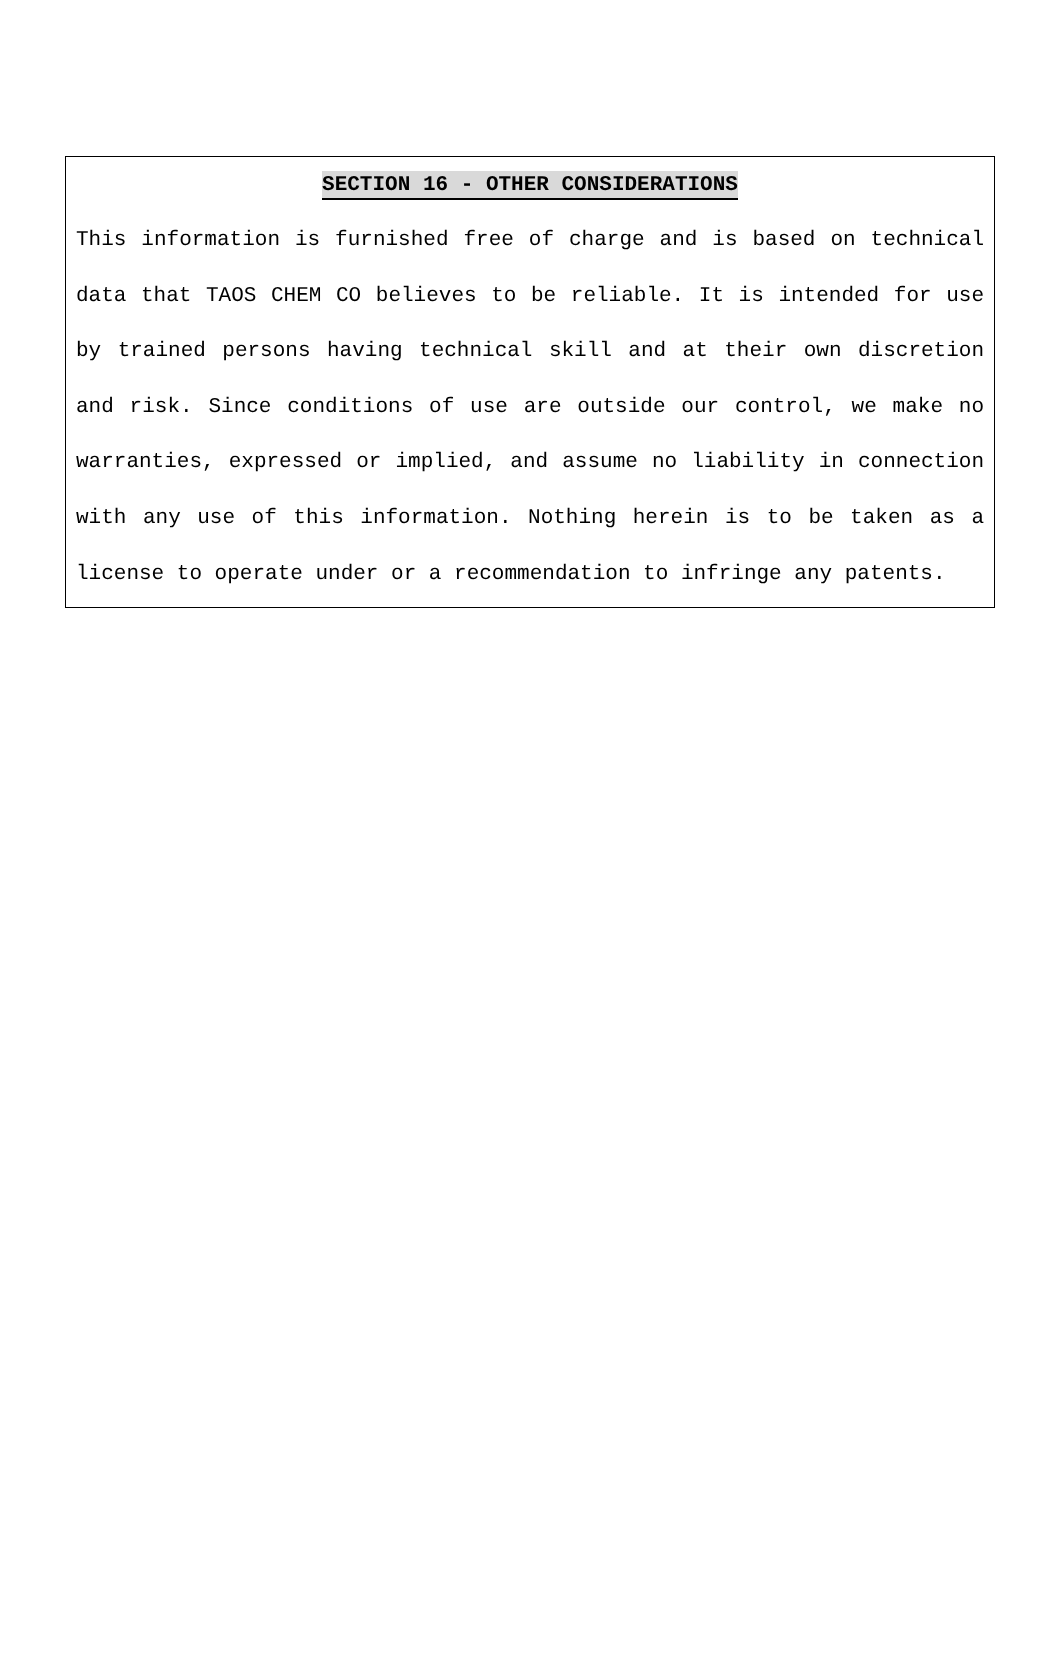SECTION 16 - OTHER CONSIDERATIONS
This information is furnished free of charge and is based on technical data that TAOS CHEM CO believes to be reliable. It is intended for use by trained persons having technical skill and at their own discretion and risk. Since conditions of use are outside our control, we make no warranties, expressed or implied, and assume no liability in connection with any use of this information. Nothing herein is to be taken as a license to operate under or a recommendation to infringe any patents.